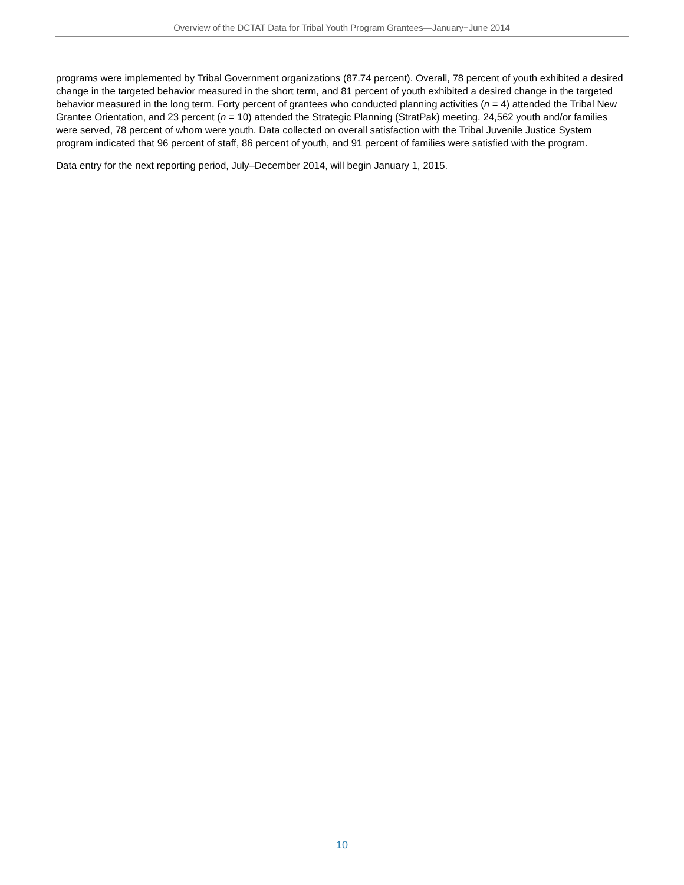Overview of the DCTAT Data for Tribal Youth Program Grantees—January−June 2014
programs were implemented by Tribal Government organizations (87.74 percent). Overall, 78 percent of youth exhibited a desired change in the targeted behavior measured in the short term, and 81 percent of youth exhibited a desired change in the targeted behavior measured in the long term. Forty percent of grantees who conducted planning activities (n = 4) attended the Tribal New Grantee Orientation, and 23 percent (n = 10) attended the Strategic Planning (StratPak) meeting. 24,562 youth and/or families were served, 78 percent of whom were youth. Data collected on overall satisfaction with the Tribal Juvenile Justice System program indicated that 96 percent of staff, 86 percent of youth, and 91 percent of families were satisfied with the program.
Data entry for the next reporting period, July–December 2014, will begin January 1, 2015.
10